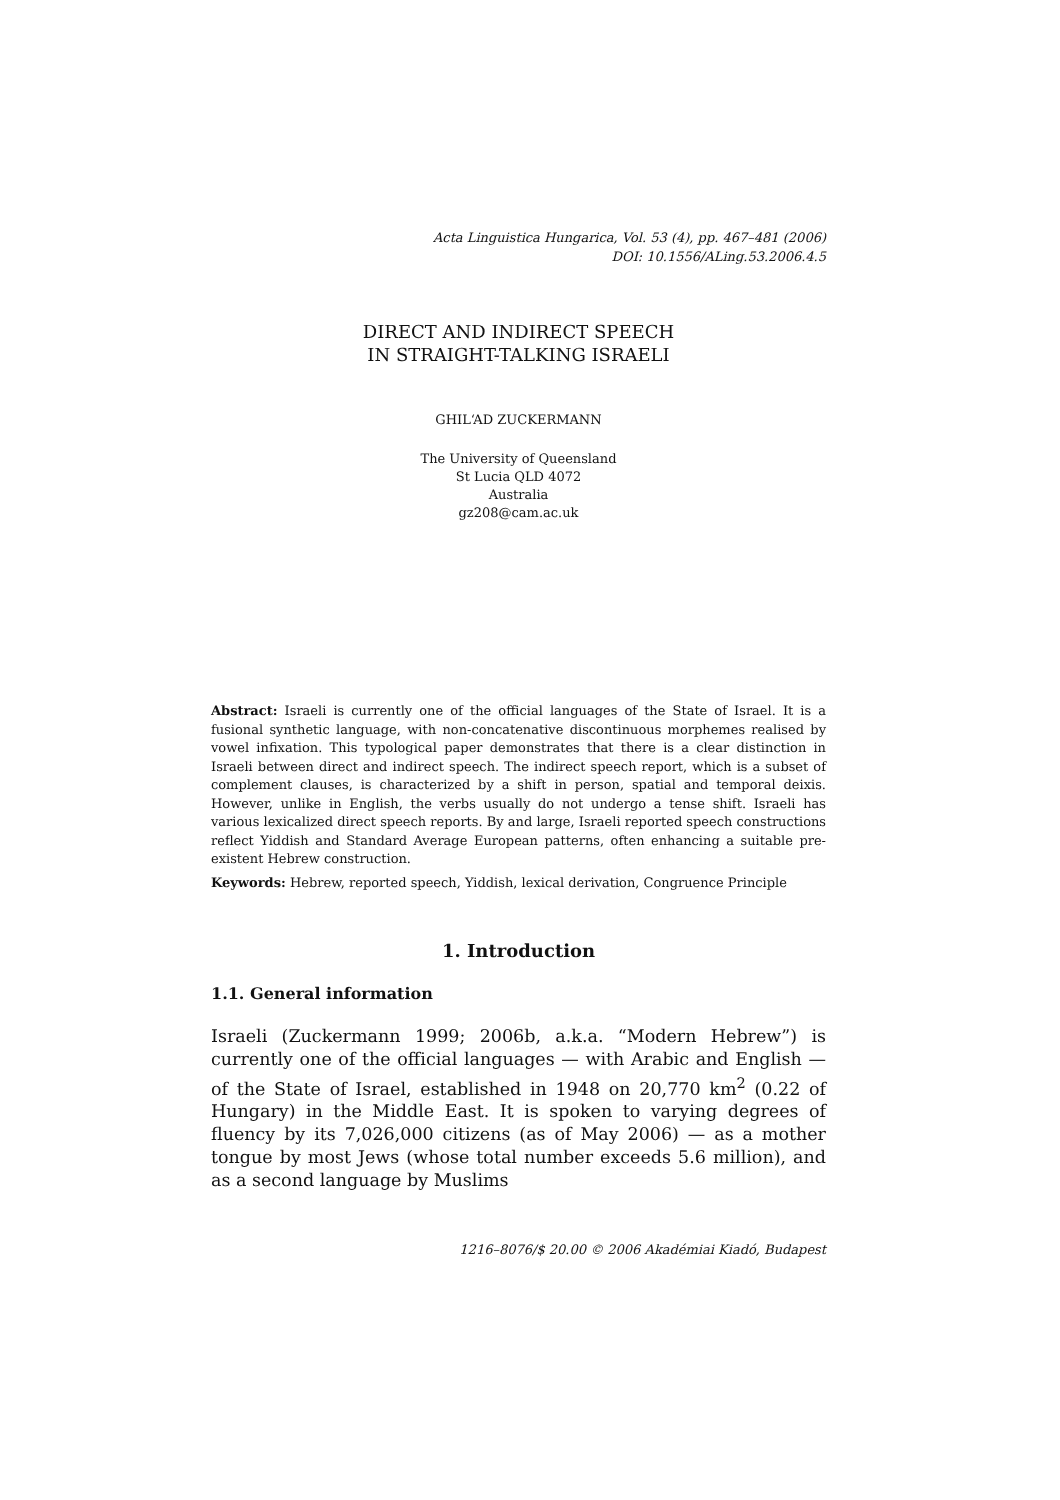Acta Linguistica Hungarica, Vol. 53 (4), pp. 467–481 (2006)
DOI: 10.1556/ALing.53.2006.4.5
DIRECT AND INDIRECT SPEECH
IN STRAIGHT-TALKING ISRAELI
GHIL‘AD ZUCKERMANN
The University of Queensland
St Lucia QLD 4072
Australia
gz208@cam.ac.uk
Abstract: Israeli is currently one of the official languages of the State of Israel. It is a fusional synthetic language, with non-concatenative discontinuous morphemes realised by vowel infixation. This typological paper demonstrates that there is a clear distinction in Israeli between direct and indirect speech. The indirect speech report, which is a subset of complement clauses, is characterized by a shift in person, spatial and temporal deixis. However, unlike in English, the verbs usually do not undergo a tense shift. Israeli has various lexicalized direct speech reports. By and large, Israeli reported speech constructions reflect Yiddish and Standard Average European patterns, often enhancing a suitable pre-existent Hebrew construction.
Keywords: Hebrew, reported speech, Yiddish, lexical derivation, Congruence Principle
1. Introduction
1.1. General information
Israeli (Zuckermann 1999; 2006b, a.k.a. “Modern Hebrew”) is currently one of the official languages — with Arabic and English — of the State of Israel, established in 1948 on 20,770 km<sup>2</sup> (0.22 of Hungary) in the Middle East. It is spoken to varying degrees of fluency by its 7,026,000 citizens (as of May 2006) — as a mother tongue by most Jews (whose total number exceeds 5.6 million), and as a second language by Muslims
1216–8076/$ 20.00 © 2006 Akadémiai Kiadó, Budapest